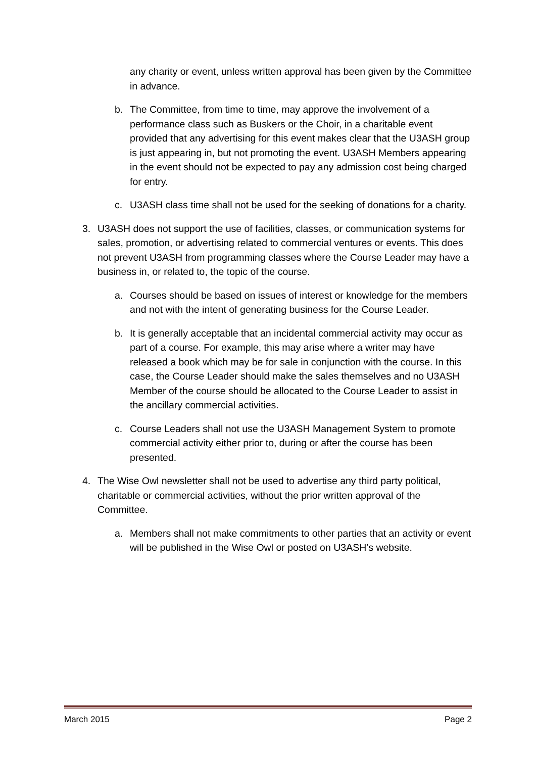any charity or event, unless written approval has been given by the Committee in advance.
b. The Committee, from time to time, may approve the involvement of a performance class such as Buskers or the Choir, in a charitable event provided that any advertising for this event makes clear that the U3ASH group is just appearing in, but not promoting the event. U3ASH Members appearing in the event should not be expected to pay any admission cost being charged for entry.
c. U3ASH class time shall not be used for the seeking of donations for a charity.
3. U3ASH does not support the use of facilities, classes, or communication systems for sales, promotion, or advertising related to commercial ventures or events. This does not prevent U3ASH from programming classes where the Course Leader may have a business in, or related to, the topic of the course.
a. Courses should be based on issues of interest or knowledge for the members and not with the intent of generating business for the Course Leader.
b. It is generally acceptable that an incidental commercial activity may occur as part of a course. For example, this may arise where a writer may have released a book which may be for sale in conjunction with the course. In this case, the Course Leader should make the sales themselves and no U3ASH Member of the course should be allocated to the Course Leader to assist in the ancillary commercial activities.
c. Course Leaders shall not use the U3ASH Management System to promote commercial activity either prior to, during or after the course has been presented.
4. The Wise Owl newsletter shall not be used to advertise any third party political, charitable or commercial activities, without the prior written approval of the Committee.
a. Members shall not make commitments to other parties that an activity or event will be published in the Wise Owl or posted on U3ASH’s website.
March 2015 Page 2